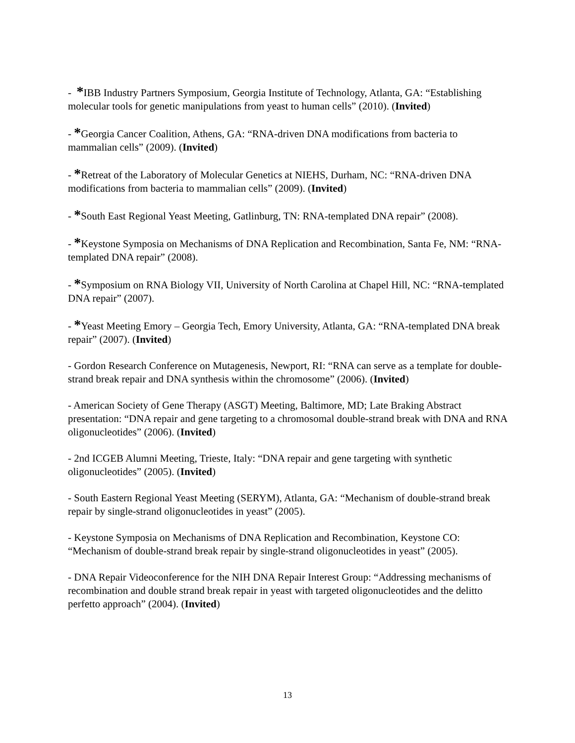- *IBB Industry Partners Symposium, Georgia Institute of Technology, Atlanta, GA: “Establishing molecular tools for genetic manipulations from yeast to human cells” (2010). (Invited)
- *Georgia Cancer Coalition, Athens, GA: “RNA-driven DNA modifications from bacteria to mammalian cells” (2009). (Invited)
- *Retreat of the Laboratory of Molecular Genetics at NIEHS, Durham, NC: “RNA-driven DNA modifications from bacteria to mammalian cells” (2009). (Invited)
- *South East Regional Yeast Meeting, Gatlinburg, TN: RNA-templated DNA repair” (2008).
- *Keystone Symposia on Mechanisms of DNA Replication and Recombination, Santa Fe, NM: “RNA-templated DNA repair” (2008).
- *Symposium on RNA Biology VII, University of North Carolina at Chapel Hill, NC: “RNA-templated DNA repair” (2007).
- *Yeast Meeting Emory – Georgia Tech, Emory University, Atlanta, GA: “RNA-templated DNA break repair” (2007). (Invited)
- Gordon Research Conference on Mutagenesis, Newport, RI: “RNA can serve as a template for double-strand break repair and DNA synthesis within the chromosome” (2006). (Invited)
- American Society of Gene Therapy (ASGT) Meeting, Baltimore, MD; Late Braking Abstract presentation: “DNA repair and gene targeting to a chromosomal double-strand break with DNA and RNA oligonucleotides” (2006). (Invited)
- 2nd ICGEB Alumni Meeting, Trieste, Italy: “DNA repair and gene targeting with synthetic oligonucleotides” (2005). (Invited)
- South Eastern Regional Yeast Meeting (SERYM), Atlanta, GA: “Mechanism of double-strand break repair by single-strand oligonucleotides in yeast” (2005).
- Keystone Symposia on Mechanisms of DNA Replication and Recombination, Keystone CO: “Mechanism of double-strand break repair by single-strand oligonucleotides in yeast” (2005).
- DNA Repair Videoconference for the NIH DNA Repair Interest Group: “Addressing mechanisms of recombination and double strand break repair in yeast with targeted oligonucleotides and the delitto perfetto approach” (2004). (Invited)
13